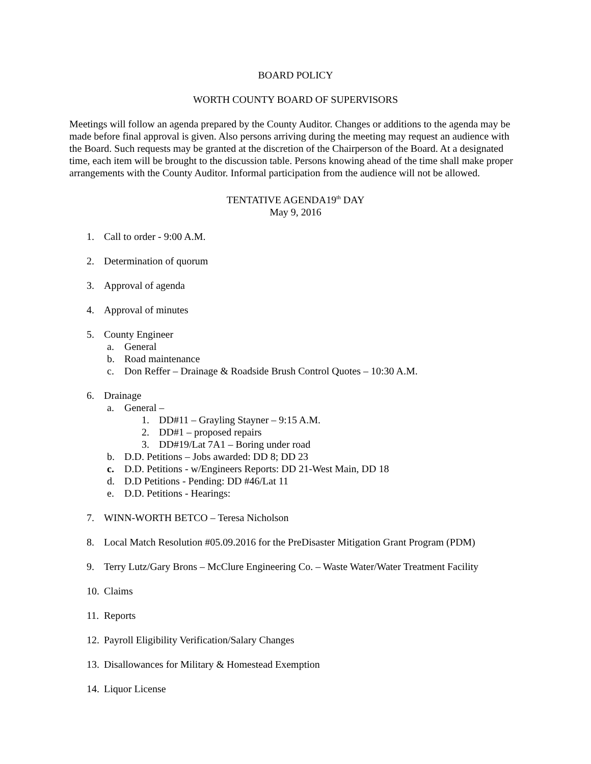BOARD POLICY
WORTH COUNTY BOARD OF SUPERVISORS
Meetings will follow an agenda prepared by the County Auditor. Changes or additions to the agenda may be made before final approval is given. Also persons arriving during the meeting may request an audience with the Board. Such requests may be granted at the discretion of the Chairperson of the Board. At a designated time, each item will be brought to the discussion table. Persons knowing ahead of the time shall make proper arrangements with the County Auditor. Informal participation from the audience will not be allowed.
TENTATIVE AGENDA19<sup>th</sup> DAY
May 9, 2016
1. Call to order - 9:00 A.M.
2. Determination of quorum
3. Approval of agenda
4. Approval of minutes
5. County Engineer
a. General
b. Road maintenance
c. Don Reffer – Drainage & Roadside Brush Control Quotes – 10:30 A.M.
6. Drainage
a. General –
1. DD#11 – Grayling Stayner – 9:15 A.M.
2. DD#1 – proposed repairs
3. DD#19/Lat 7A1 – Boring under road
b. D.D. Petitions – Jobs awarded: DD 8; DD 23
c. D.D. Petitions - w/Engineers Reports: DD 21-West Main, DD 18
d. D.D Petitions - Pending: DD #46/Lat 11
e. D.D. Petitions - Hearings:
7. WINN-WORTH BETCO – Teresa Nicholson
8. Local Match Resolution #05.09.2016 for the PreDisaster Mitigation Grant Program (PDM)
9. Terry Lutz/Gary Brons – McClure Engineering Co. – Waste Water/Water Treatment Facility
10. Claims
11. Reports
12. Payroll Eligibility Verification/Salary Changes
13. Disallowances for Military & Homestead Exemption
14. Liquor License